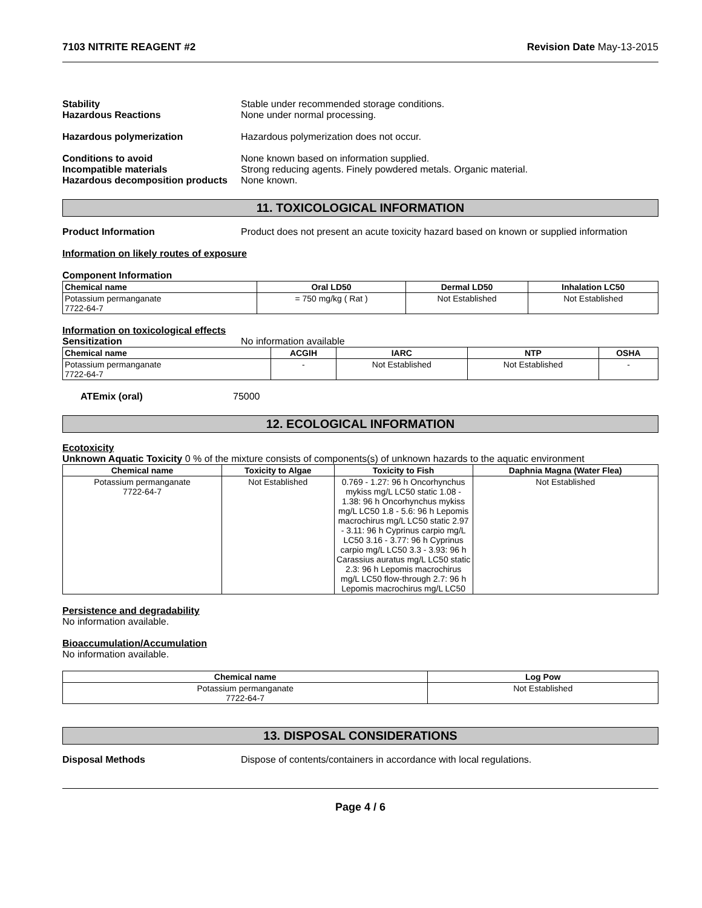7103 NITRITE REAGENT #2 Revision Date May-13-2015
Stability Stable under recommended storage conditions.
Hazardous Reactions None under normal processing.
Hazardous polymerization Hazardous polymerization does not occur.
Conditions to avoid None known based on information supplied.
Incompatible materials Strong reducing agents. Finely powdered metals. Organic material.
Hazardous decomposition products None known.
11. TOXICOLOGICAL INFORMATION
Product Information Product does not present an acute toxicity hazard based on known or supplied information
Information on likely routes of exposure
Component Information
| Chemical name | Oral LD50 | Dermal LD50 | Inhalation LC50 |
| --- | --- | --- | --- |
| Potassium permanganate 7722-64-7 | = 750 mg/kg ( Rat ) | Not Established | Not Established |
Information on toxicological effects
Sensitization No information available
| Chemical name | ACGIH | IARC | NTP | OSHA |
| --- | --- | --- | --- | --- |
| Potassium permanganate 7722-64-7 | - | Not Established | Not Established | - |
ATEmix (oral) 75000
12. ECOLOGICAL INFORMATION
Ecotoxicity
Unknown Aquatic Toxicity 0 % of the mixture consists of components(s) of unknown hazards to the aquatic environment
| Chemical name | Toxicity to Algae | Toxicity to Fish | Daphnia Magna (Water Flea) |
| --- | --- | --- | --- |
| Potassium permanganate 7722-64-7 | Not Established | 0.769 - 1.27: 96 h Oncorhynchus mykiss mg/L LC50 static 1.08 - 1.38: 96 h Oncorhynchus mykiss mg/L LC50 1.8 - 5.6: 96 h Lepomis macrochirus mg/L LC50 static 2.97 - 3.11: 96 h Cyprinus carpio mg/L LC50 3.16 - 3.77: 96 h Cyprinus carpio mg/L LC50 3.3 - 3.93: 96 h Carassius auratus mg/L LC50 static 2.3: 96 h Lepomis macrochirus mg/L LC50 flow-through 2.7: 96 h Lepomis macrochirus mg/L LC50 | Not Established |
Persistence and degradability
No information available.
Bioaccumulation/Accumulation
No information available.
| Chemical name | Log Pow |
| --- | --- |
| Potassium permanganate 7722-64-7 | Not Established |
13. DISPOSAL CONSIDERATIONS
Disposal Methods Dispose of contents/containers in accordance with local regulations.
Page 4 / 6